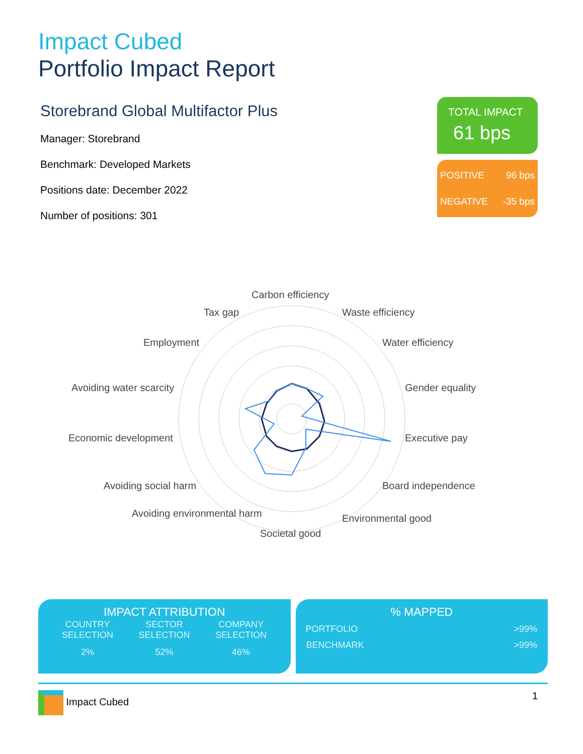Impact Cubed
Portfolio Impact Report
Storebrand Global Multifactor Plus
Manager: Storebrand
Benchmark: Developed Markets
Positions date: December 2022
Number of positions: 301
TOTAL IMPACT
61 bps
POSITIVE 96 bps
NEGATIVE -35 bps
Carbon efficiency
Waste efficiency
Water efficiency
Gender equality
Executive pay
Board independence
Environmental good
Societal good
Avoiding environmental harm
Avoiding social harm
Economic development
Avoiding water scarcity
Employment
Tax gap
IMPACT ATTRIBUTION
| COUNTRY SELECTION | SECTOR SELECTION | COMPANY SELECTION |
| --- | --- | --- |
| 2% | 52% | 46% |
% MAPPED
| PORTFOLIO | >99% |
| BENCHMARK | >99% |
Impact Cubed 1